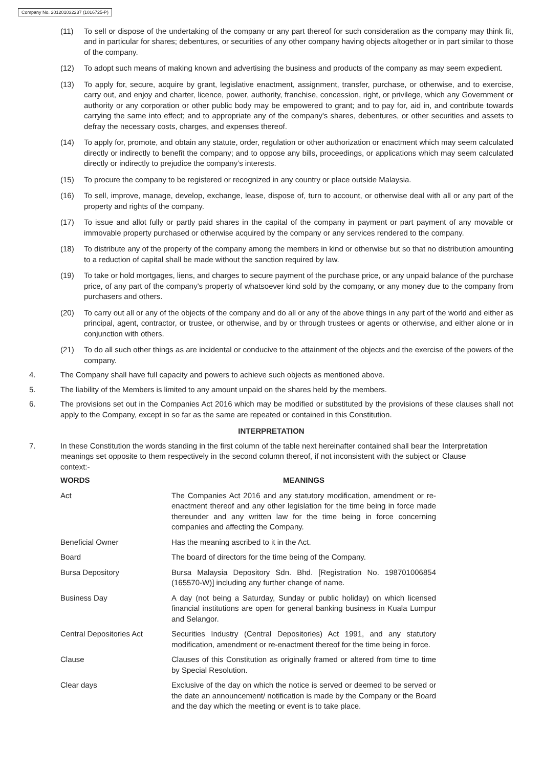Company No. 201201032237 (1016725-P)
(11) To sell or dispose of the undertaking of the company or any part thereof for such consideration as the company may think fit, and in particular for shares; debentures, or securities of any other company having objects altogether or in part similar to those of the company.
(12) To adopt such means of making known and advertising the business and products of the company as may seem expedient.
(13) To apply for, secure, acquire by grant, legislative enactment, assignment, transfer, purchase, or otherwise, and to exercise, carry out, and enjoy and charter, licence, power, authority, franchise, concession, right, or privilege, which any Government or authority or any corporation or other public body may be empowered to grant; and to pay for, aid in, and contribute towards carrying the same into effect; and to appropriate any of the company's shares, debentures, or other securities and assets to defray the necessary costs, charges, and expenses thereof.
(14) To apply for, promote, and obtain any statute, order, regulation or other authorization or enactment which may seem calculated directly or indirectly to benefit the company; and to oppose any bills, proceedings, or applications which may seem calculated directly or indirectly to prejudice the company’s interests.
(15) To procure the company to be registered or recognized in any country or place outside Malaysia.
(16) To sell, improve, manage, develop, exchange, lease, dispose of, turn to account, or otherwise deal with all or any part of the property and rights of the company.
(17) To issue and allot fully or partly paid shares in the capital of the company in payment or part payment of any movable or immovable property purchased or otherwise acquired by the company or any services rendered to the company.
(18) To distribute any of the property of the company among the members in kind or otherwise but so that no distribution amounting to a reduction of capital shall be made without the sanction required by law.
(19) To take or hold mortgages, liens, and charges to secure payment of the purchase price, or any unpaid balance of the purchase price, of any part of the company's property of whatsoever kind sold by the company, or any money due to the company from purchasers and others.
(20) To carry out all or any of the objects of the company and do all or any of the above things in any part of the world and either as principal, agent, contractor, or trustee, or otherwise, and by or through trustees or agents or otherwise, and either alone or in conjunction with others.
(21) To do all such other things as are incidental or conducive to the attainment of the objects and the exercise of the powers of the company.
4. The Company shall have full capacity and powers to achieve such objects as mentioned above.
5. The liability of the Members is limited to any amount unpaid on the shares held by the members.
6. The provisions set out in the Companies Act 2016 which may be modified or substituted by the provisions of these clauses shall not apply to the Company, except in so far as the same are repeated or contained in this Constitution.
INTERPRETATION
7. In these Constitution the words standing in the first column of the table next hereinafter contained shall bear the meanings set opposite to them respectively in the second column thereof, if not inconsistent with the subject or context:- Interpretation
Clause
| WORDS | MEANINGS |
| --- | --- |
| Act | The Companies Act 2016 and any statutory modification, amendment or re-enactment thereof and any other legislation for the time being in force made thereunder and any written law for the time being in force concerning companies and affecting the Company. |
| Beneficial Owner | Has the meaning ascribed to it in the Act. |
| Board | The board of directors for the time being of the Company. |
| Bursa Depository | Bursa Malaysia Depository Sdn. Bhd. [Registration No. 198701006854 (165570-W)] including any further change of name. |
| Business Day | A day (not being a Saturday, Sunday or public holiday) on which licensed financial institutions are open for general banking business in Kuala Lumpur and Selangor. |
| Central Depositories Act | Securities Industry (Central Depositories) Act 1991, and any statutory modification, amendment or re-enactment thereof for the time being in force. |
| Clause | Clauses of this Constitution as originally framed or altered from time to time by Special Resolution. |
| Clear days | Exclusive of the day on which the notice is served or deemed to be served or the date an announcement/ notification is made by the Company or the Board and the day which the meeting or event is to take place. |